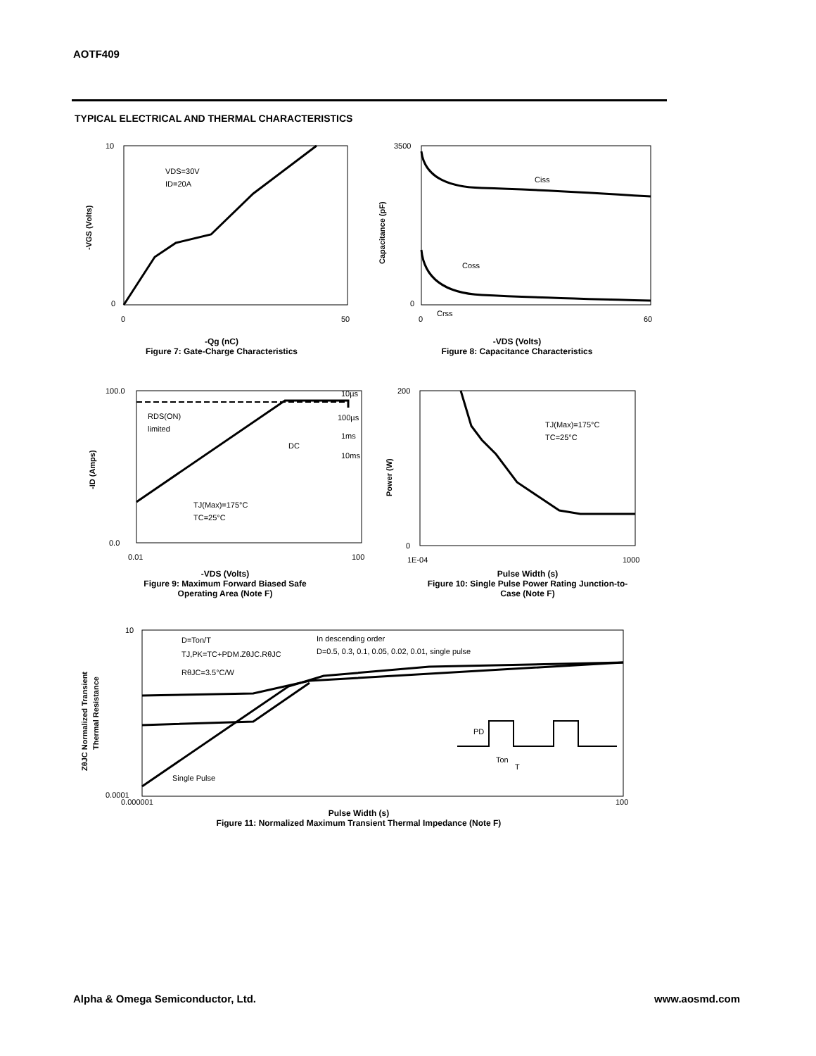AOTF409
TYPICAL ELECTRICAL AND THERMAL CHARACTERISTICS
VDS=30V
ID=20A
10
0
0
50
-VGS (Volts)
-Qg (nC)
Figure 7: Gate-Charge Characteristics
Ciss
Coss
Crss
3500
0
0
60
Capacitance (pF)
-VDS (Volts)
Figure 8: Capacitance Characteristics
RDS(ON)
limited
DC
10µs
100µs
1ms
10ms
TJ(Max)=175°C
TC=25°C
100.0
0.0
0.01
100
-ID (Amps)
-VDS (Volts)
Figure 9: Maximum Forward Biased Safe
Operating Area (Note F)
TJ(Max)=175°C
TC=25°C
200
0
1E-04
1000
Power (W)
Pulse Width (s)
Figure 10: Single Pulse Power Rating Junction-to-
Case (Note F)
D=Ton/T
TJ,PK=TC+PDM.ZθJC.RθJC
RθJC=3.5°C/W
In descending order
D=0.5, 0.3, 0.1, 0.05, 0.02, 0.01, single pulse
Single Pulse
PD
Ton
T
10
0.0001
0.000001
100
ZθJC Normalized Transient
Thermal Resistance
Pulse Width (s)
Figure 11: Normalized Maximum Transient Thermal Impedance (Note F)
Alpha & Omega Semiconductor, Ltd.
www.aosmd.com